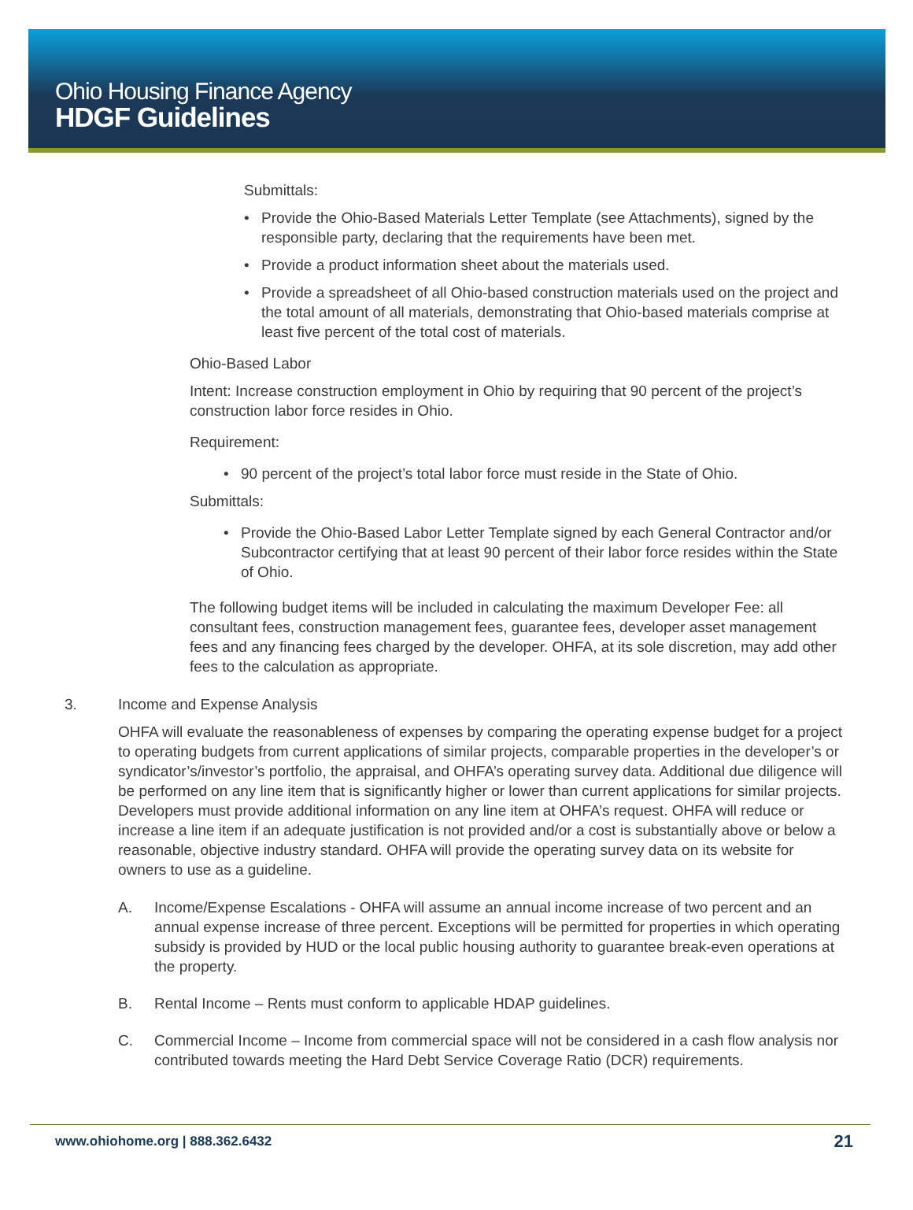Ohio Housing Finance Agency
HDGF Guidelines
Submittals:
• Provide the Ohio-Based Materials Letter Template (see Attachments), signed by the responsible party, declaring that the requirements have been met.
• Provide a product information sheet about the materials used.
• Provide a spreadsheet of all Ohio-based construction materials used on the project and the total amount of all materials, demonstrating that Ohio-based materials comprise at least five percent of the total cost of materials.
Ohio-Based Labor
Intent: Increase construction employment in Ohio by requiring that 90 percent of the project’s construction labor force resides in Ohio.
Requirement:
• 90 percent of the project’s total labor force must reside in the State of Ohio.
Submittals:
• Provide the Ohio-Based Labor Letter Template signed by each General Contractor and/or Subcontractor certifying that at least 90 percent of their labor force resides within the State of Ohio.
The following budget items will be included in calculating the maximum Developer Fee: all consultant fees, construction management fees, guarantee fees, developer asset management fees and any financing fees charged by the developer. OHFA, at its sole discretion, may add other fees to the calculation as appropriate.
3. Income and Expense Analysis
OHFA will evaluate the reasonableness of expenses by comparing the operating expense budget for a project to operating budgets from current applications of similar projects, comparable properties in the developer’s or syndicator’s/investor’s portfolio, the appraisal, and OHFA’s operating survey data. Additional due diligence will be performed on any line item that is significantly higher or lower than current applications for similar projects. Developers must provide additional information on any line item at OHFA’s request. OHFA will reduce or increase a line item if an adequate justification is not provided and/or a cost is substantially above or below a reasonable, objective industry standard. OHFA will provide the operating survey data on its website for owners to use as a guideline.
A. Income/Expense Escalations - OHFA will assume an annual income increase of two percent and an annual expense increase of three percent. Exceptions will be permitted for properties in which operating subsidy is provided by HUD or the local public housing authority to guarantee break-even operations at the property.
B. Rental Income – Rents must conform to applicable HDAP guidelines.
C. Commercial Income – Income from commercial space will not be considered in a cash flow analysis nor contributed towards meeting the Hard Debt Service Coverage Ratio (DCR) requirements.
www.ohiohome.org | 888.362.6432 21